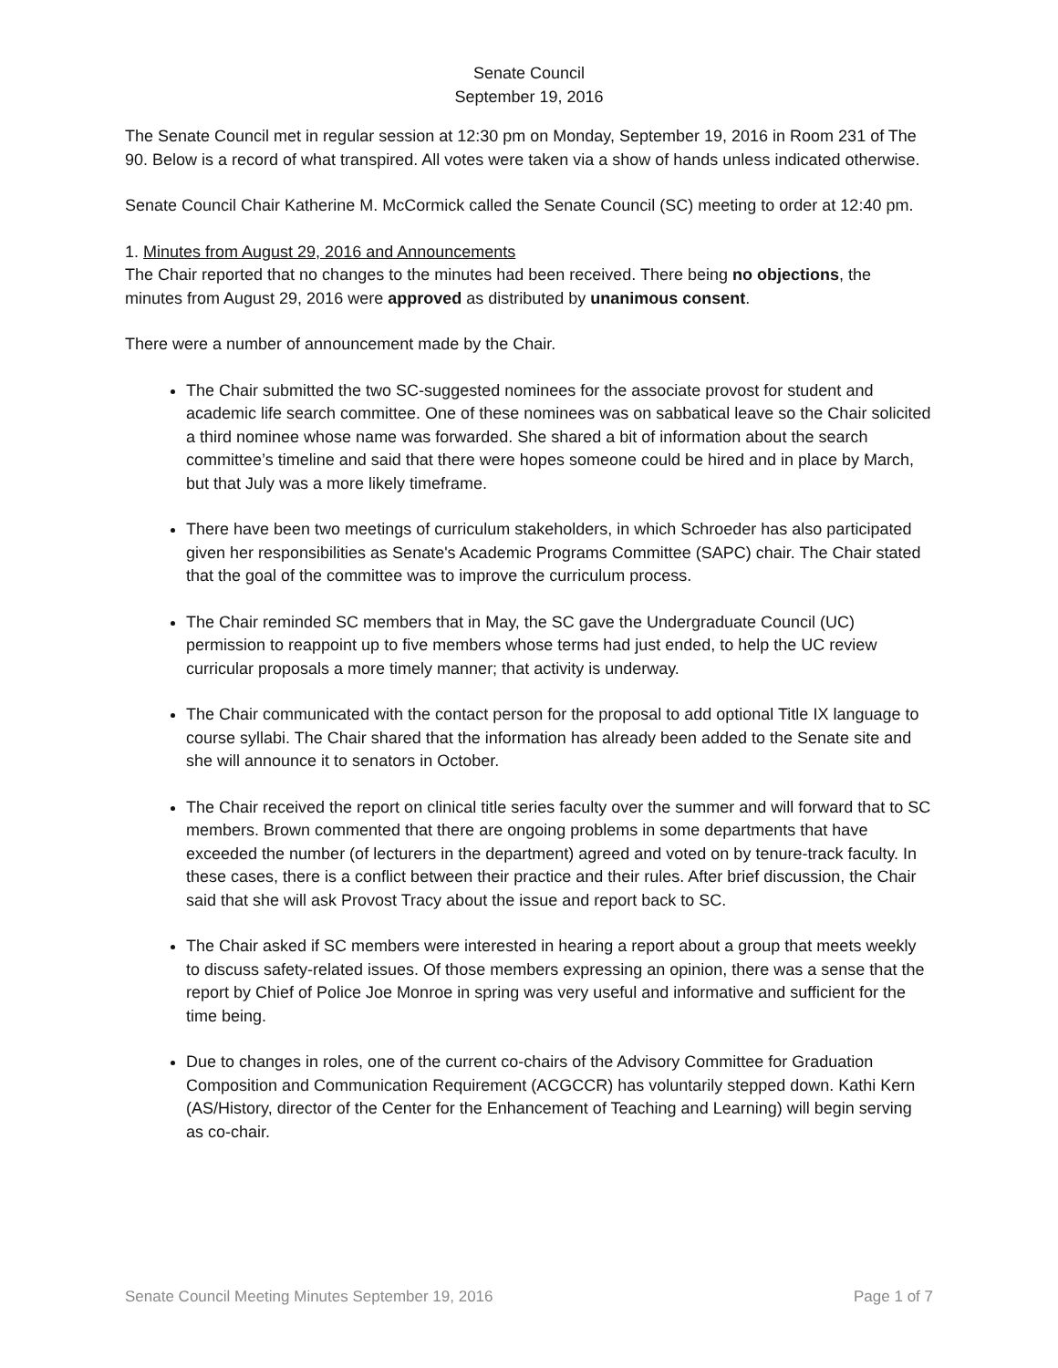Senate Council
September 19, 2016
The Senate Council met in regular session at 12:30 pm on Monday, September 19, 2016 in Room 231 of The 90. Below is a record of what transpired. All votes were taken via a show of hands unless indicated otherwise.
Senate Council Chair Katherine M. McCormick called the Senate Council (SC) meeting to order at 12:40 pm.
1. Minutes from August 29, 2016 and Announcements
The Chair reported that no changes to the minutes had been received. There being no objections, the minutes from August 29, 2016 were approved as distributed by unanimous consent.
There were a number of announcement made by the Chair.
The Chair submitted the two SC-suggested nominees for the associate provost for student and academic life search committee. One of these nominees was on sabbatical leave so the Chair solicited a third nominee whose name was forwarded. She shared a bit of information about the search committee’s timeline and said that there were hopes someone could be hired and in place by March, but that July was a more likely timeframe.
There have been two meetings of curriculum stakeholders, in which Schroeder has also participated given her responsibilities as Senate's Academic Programs Committee (SAPC) chair. The Chair stated that the goal of the committee was to improve the curriculum process.
The Chair reminded SC members that in May, the SC gave the Undergraduate Council (UC) permission to reappoint up to five members whose terms had just ended, to help the UC review curricular proposals a more timely manner; that activity is underway.
The Chair communicated with the contact person for the proposal to add optional Title IX language to course syllabi. The Chair shared that the information has already been added to the Senate site and she will announce it to senators in October.
The Chair received the report on clinical title series faculty over the summer and will forward that to SC members. Brown commented that there are ongoing problems in some departments that have exceeded the number (of lecturers in the department) agreed and voted on by tenure-track faculty. In these cases, there is a conflict between their practice and their rules. After brief discussion, the Chair said that she will ask Provost Tracy about the issue and report back to SC.
The Chair asked if SC members were interested in hearing a report about a group that meets weekly to discuss safety-related issues. Of those members expressing an opinion, there was a sense that the report by Chief of Police Joe Monroe in spring was very useful and informative and sufficient for the time being.
Due to changes in roles, one of the current co-chairs of the Advisory Committee for Graduation Composition and Communication Requirement (ACGCCR) has voluntarily stepped down. Kathi Kern (AS/History, director of the Center for the Enhancement of Teaching and Learning) will begin serving as co-chair.
Senate Council Meeting Minutes September 19, 2016 Page 1 of 7